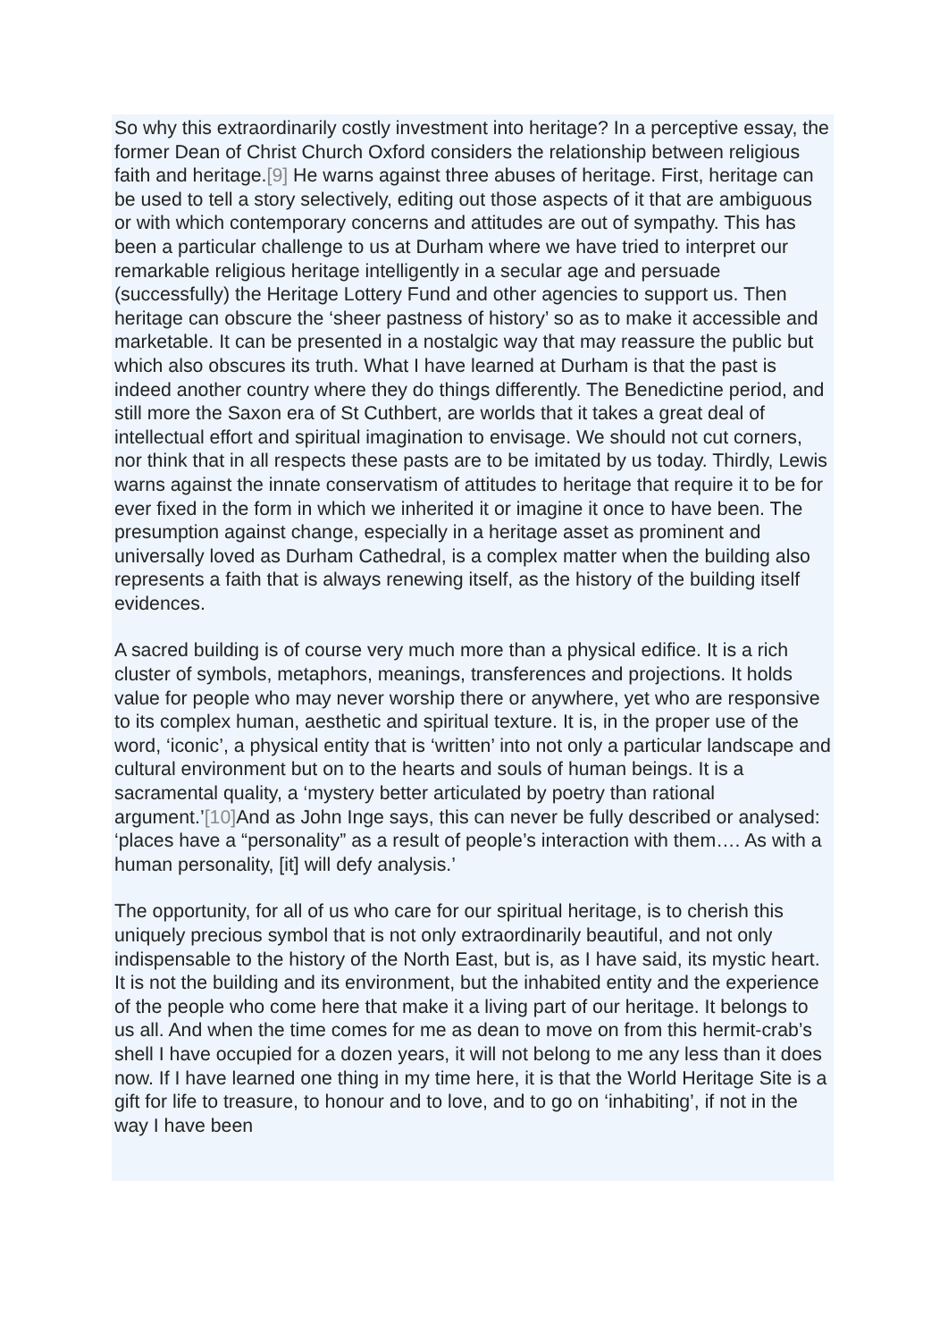So why this extraordinarily costly investment into heritage? In a perceptive essay, the former Dean of Christ Church Oxford considers the relationship between religious faith and heritage.[9] He warns against three abuses of heritage. First, heritage can be used to tell a story selectively, editing out those aspects of it that are ambiguous or with which contemporary concerns and attitudes are out of sympathy. This has been a particular challenge to us at Durham where we have tried to interpret our remarkable religious heritage intelligently in a secular age and persuade (successfully) the Heritage Lottery Fund and other agencies to support us. Then heritage can obscure the ‘sheer pastness of history’ so as to make it accessible and marketable. It can be presented in a nostalgic way that may reassure the public but which also obscures its truth. What I have learned at Durham is that the past is indeed another country where they do things differently. The Benedictine period, and still more the Saxon era of St Cuthbert, are worlds that it takes a great deal of intellectual effort and spiritual imagination to envisage. We should not cut corners, nor think that in all respects these pasts are to be imitated by us today. Thirdly, Lewis warns against the innate conservatism of attitudes to heritage that require it to be for ever fixed in the form in which we inherited it or imagine it once to have been. The presumption against change, especially in a heritage asset as prominent and universally loved as Durham Cathedral, is a complex matter when the building also represents a faith that is always renewing itself, as the history of the building itself evidences.
A sacred building is of course very much more than a physical edifice. It is a rich cluster of symbols, metaphors, meanings, transferences and projections. It holds value for people who may never worship there or anywhere, yet who are responsive to its complex human, aesthetic and spiritual texture. It is, in the proper use of the word, ‘iconic’, a physical entity that is ‘written’ into not only a particular landscape and cultural environment but on to the hearts and souls of human beings. It is a sacramental quality, a ‘mystery better articulated by poetry than rational argument.’[10] And as John Inge says, this can never be fully described or analysed: ‘places have a “personality” as a result of people’s interaction with them…. As with a human personality, [it] will defy analysis.’
The opportunity, for all of us who care for our spiritual heritage, is to cherish this uniquely precious symbol that is not only extraordinarily beautiful, and not only indispensable to the history of the North East, but is, as I have said, its mystic heart. It is not the building and its environment, but the inhabited entity and the experience of the people who come here that make it a living part of our heritage. It belongs to us all. And when the time comes for me as dean to move on from this hermit-crab’s shell I have occupied for a dozen years, it will not belong to me any less than it does now. If I have learned one thing in my time here, it is that the World Heritage Site is a gift for life to treasure, to honour and to love, and to go on ‘inhabiting’, if not in the way I have been